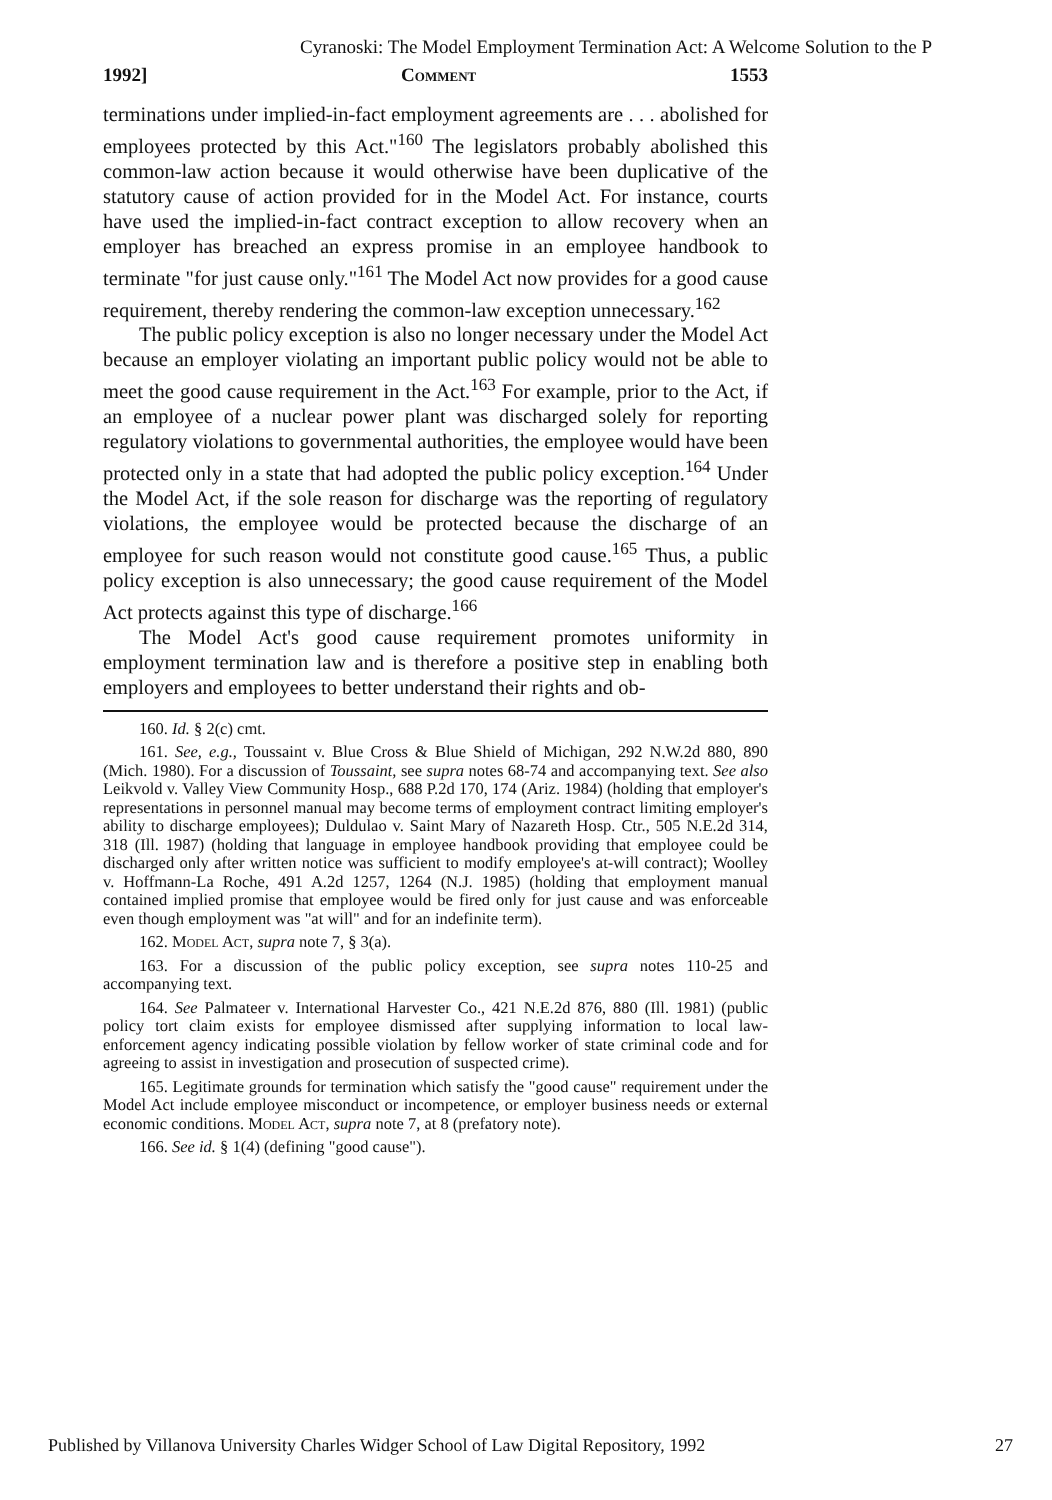Cyranoski: The Model Employment Termination Act: A Welcome Solution to the P
1992] Comment 1553
terminations under implied-in-fact employment agreements are . . . abolished for employees protected by this Act."<sup>160</sup> The legislators probably abolished this common-law action because it would otherwise have been duplicative of the statutory cause of action provided for in the Model Act. For instance, courts have used the implied-in-fact contract exception to allow recovery when an employer has breached an express promise in an employee handbook to terminate "for just cause only."<sup>161</sup> The Model Act now provides for a good cause requirement, thereby rendering the common-law exception unnecessary.<sup>162</sup>
The public policy exception is also no longer necessary under the Model Act because an employer violating an important public policy would not be able to meet the good cause requirement in the Act.<sup>163</sup> For example, prior to the Act, if an employee of a nuclear power plant was discharged solely for reporting regulatory violations to governmental authorities, the employee would have been protected only in a state that had adopted the public policy exception.<sup>164</sup> Under the Model Act, if the sole reason for discharge was the reporting of regulatory violations, the employee would be protected because the discharge of an employee for such reason would not constitute good cause.<sup>165</sup> Thus, a public policy exception is also unnecessary; the good cause requirement of the Model Act protects against this type of discharge.<sup>166</sup>
The Model Act's good cause requirement promotes uniformity in employment termination law and is therefore a positive step in enabling both employers and employees to better understand their rights and ob-
160. Id. § 2(c) cmt.
161. See, e.g., Toussaint v. Blue Cross & Blue Shield of Michigan, 292 N.W.2d 880, 890 (Mich. 1980). For a discussion of Toussaint, see supra notes 68-74 and accompanying text. See also Leikvold v. Valley View Community Hosp., 688 P.2d 170, 174 (Ariz. 1984) (holding that employer's representations in personnel manual may become terms of employment contract limiting employer's ability to discharge employees); Duldulao v. Saint Mary of Nazareth Hosp. Ctr., 505 N.E.2d 314, 318 (Ill. 1987) (holding that language in employee handbook providing that employee could be discharged only after written notice was sufficient to modify employee's at-will contract); Woolley v. Hoffmann-La Roche, 491 A.2d 1257, 1264 (N.J. 1985) (holding that employment manual contained implied promise that employee would be fired only for just cause and was enforceable even though employment was "at will" and for an indefinite term).
162. Model Act, supra note 7, § 3(a).
163. For a discussion of the public policy exception, see supra notes 110-25 and accompanying text.
164. See Palmateer v. International Harvester Co., 421 N.E.2d 876, 880 (Ill. 1981) (public policy tort claim exists for employee dismissed after supplying information to local law-enforcement agency indicating possible violation by fellow worker of state criminal code and for agreeing to assist in investigation and prosecution of suspected crime).
165. Legitimate grounds for termination which satisfy the "good cause" requirement under the Model Act include employee misconduct or incompetence, or employer business needs or external economic conditions. Model Act, supra note 7, at 8 (prefatory note).
166. See id. § 1(4) (defining "good cause").
Published by Villanova University Charles Widger School of Law Digital Repository, 1992 27